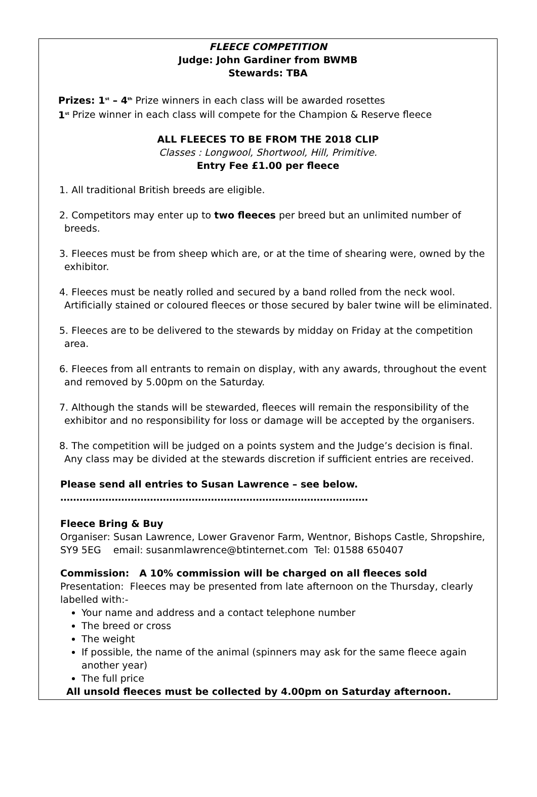FLEECE COMPETITION
Judge: John Gardiner from BWMB
Stewards: TBA
Prizes: 1<sup>st</sup> – 4<sup>th</sup> Prize winners in each class will be awarded rosettes
1<sup>st</sup> Prize winner in each class will compete for the Champion & Reserve fleece
ALL FLEECES TO BE FROM THE 2018 CLIP
Classes : Longwool, Shortwool, Hill, Primitive.
Entry Fee £1.00 per fleece
1. All traditional British breeds are eligible.
2. Competitors may enter up to two fleeces per breed but an unlimited number of breeds.
3. Fleeces must be from sheep which are, or at the time of shearing were, owned by the exhibitor.
4. Fleeces must be neatly rolled and secured by a band rolled from the neck wool. Artificially stained or coloured fleeces or those secured by baler twine will be eliminated.
5. Fleeces are to be delivered to the stewards by midday on Friday at the competition area.
6. Fleeces from all entrants to remain on display, with any awards, throughout the event and removed by 5.00pm on the Saturday.
7. Although the stands will be stewarded, fleeces will remain the responsibility of the exhibitor and no responsibility for loss or damage will be accepted by the organisers.
8. The competition will be judged on a points system and the Judge’s decision is final. Any class may be divided at the stewards discretion if sufficient entries are received.
Please send all entries to Susan Lawrence – see below.
……………………………………………………………………………………
Fleece Bring & Buy
Organiser: Susan Lawrence, Lower Gravenor Farm, Wentnor, Bishops Castle, Shropshire, SY9 5EG email: susanmlawrence@btinternet.com Tel: 01588 650407
Commission: A 10% commission will be charged on all fleeces sold
Presentation: Fleeces may be presented from late afternoon on the Thursday, clearly labelled with:-
Your name and address and a contact telephone number
The breed or cross
The weight
If possible, the name of the animal (spinners may ask for the same fleece again another year)
The full price
All unsold fleeces must be collected by 4.00pm on Saturday afternoon.